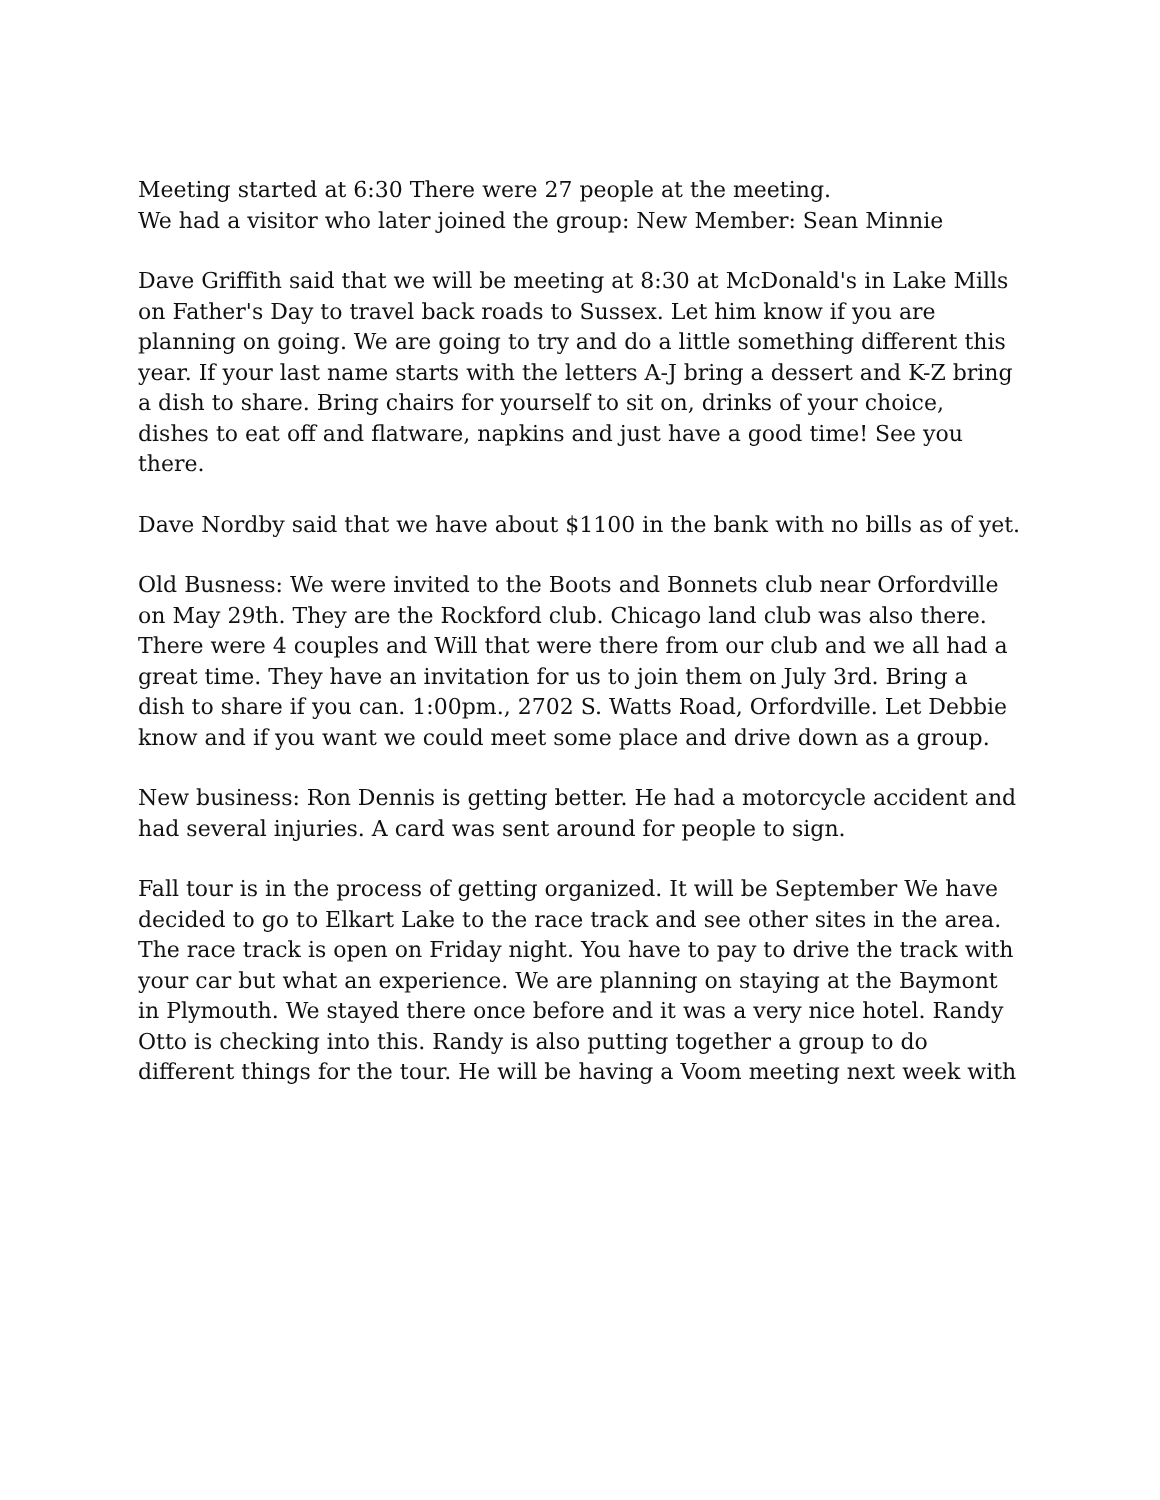Meeting started at 6:30 There were 27 people at the meeting.
We had a visitor who later joined the group: New Member: Sean Minnie
Dave Griffith said that we will be meeting at 8:30 at McDonald's in Lake Mills on Father's Day to travel back roads to Sussex. Let him know if you are planning on going. We are going to try and do a little something different this year. If your last name starts with the letters A-J bring a dessert and K-Z bring a dish to share. Bring chairs for yourself to sit on, drinks of your choice, dishes to eat off and flatware, napkins and just have a good time! See you there.
Dave Nordby said that we have about $1100 in the bank with no bills as of yet.
Old Busness: We were invited to the Boots and Bonnets club near Orfordville on May 29th. They are the Rockford club. Chicago land club was also there. There were 4 couples and Will that were there from our club and we all had a great time. They have an invitation for us to join them on July 3rd. Bring a dish to share if you can. 1:00pm., 2702 S. Watts Road, Orfordville. Let Debbie know and if you want we could meet some place and drive down as a group.
New business: Ron Dennis is getting better. He had a motorcycle accident and had several injuries. A card was sent around for people to sign.
Fall tour is in the process of getting organized. It will be September We have decided to go to Elkart Lake to the race track and see other sites in the area. The race track is open on Friday night. You have to pay to drive the track with your car but what an experience. We are planning on staying at the Baymont in Plymouth. We stayed there once before and it was a very nice hotel. Randy Otto is checking into this. Randy is also putting together a group to do different things for the tour. He will be having a Voom meeting next week with